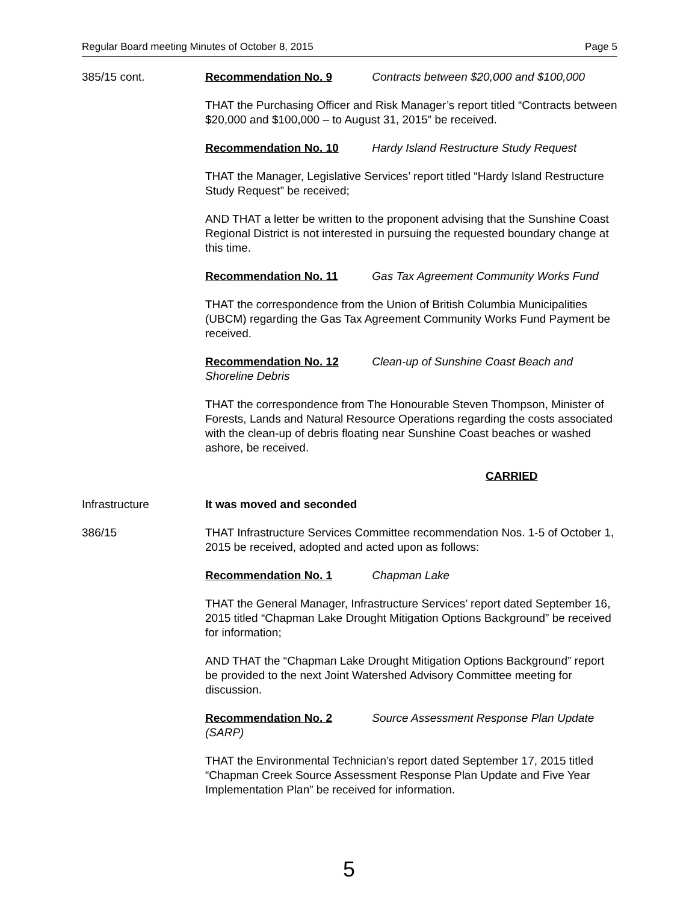Regular Board meeting Minutes of October 8, 2015 Page 5
385/15 cont. Recommendation No. 9 Contracts between $20,000 and $100,000
THAT the Purchasing Officer and Risk Manager’s report titled “Contracts between $20,000 and $100,000 – to August 31, 2015” be received.
Recommendation No. 10 Hardy Island Restructure Study Request
THAT the Manager, Legislative Services’ report titled “Hardy Island Restructure Study Request” be received;
AND THAT a letter be written to the proponent advising that the Sunshine Coast Regional District is not interested in pursuing the requested boundary change at this time.
Recommendation No. 11 Gas Tax Agreement Community Works Fund
THAT the correspondence from the Union of British Columbia Municipalities (UBCM) regarding the Gas Tax Agreement Community Works Fund Payment be received.
Recommendation No. 12 Clean-up of Sunshine Coast Beach and Shoreline Debris
THAT the correspondence from The Honourable Steven Thompson, Minister of Forests, Lands and Natural Resource Operations regarding the costs associated with the clean-up of debris floating near Sunshine Coast beaches or washed ashore, be received.
CARRIED
Infrastructure It was moved and seconded
386/15 THAT Infrastructure Services Committee recommendation Nos. 1-5 of October 1, 2015 be received, adopted and acted upon as follows:
Recommendation No. 1 Chapman Lake
THAT the General Manager, Infrastructure Services’ report dated September 16, 2015 titled “Chapman Lake Drought Mitigation Options Background” be received for information;
AND THAT the “Chapman Lake Drought Mitigation Options Background” report be provided to the next Joint Watershed Advisory Committee meeting for discussion.
Recommendation No. 2 Source Assessment Response Plan Update (SARP)
THAT the Environmental Technician’s report dated September 17, 2015 titled “Chapman Creek Source Assessment Response Plan Update and Five Year Implementation Plan” be received for information.
5